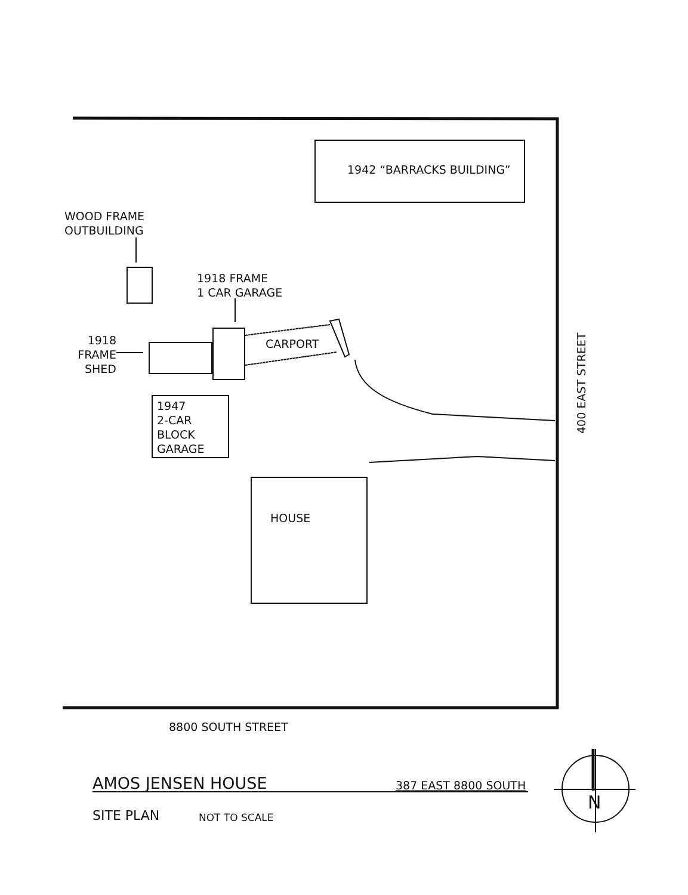1942 “BARRACKS BUILDING”
WOOD FRAME
OUTBUILDING
1918 FRAME
1 CAR GARAGE
1918
FRAME
SHED
CARPORT
1947
2-CAR
BLOCK
GARAGE
HOUSE
400 EAST STREET
8800 SOUTH STREET
AMOS JENSEN HOUSE 387 EAST 8800 SOUTH
SITE PLAN NOT TO SCALE
N